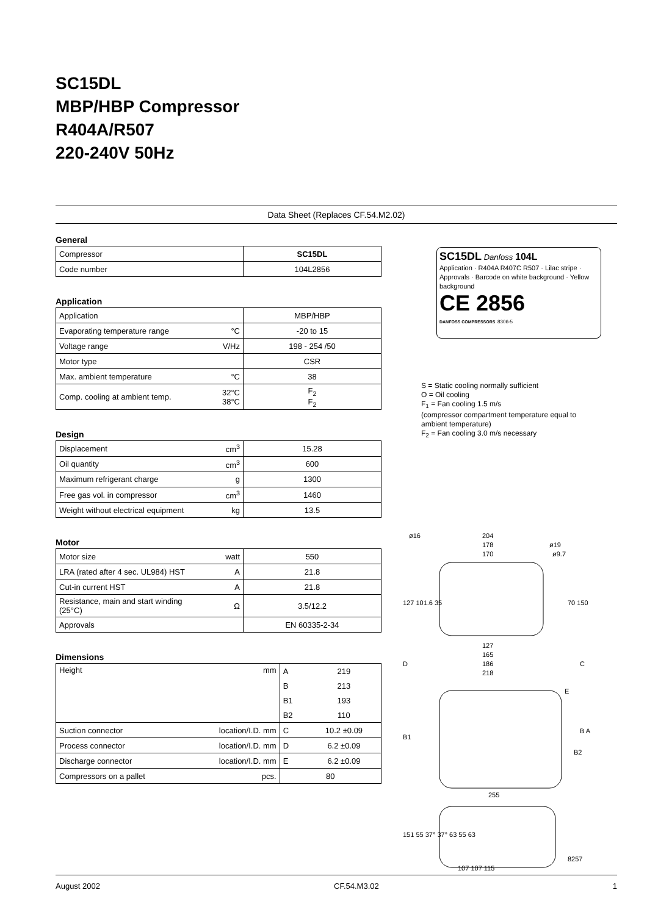SC15DL
MBP/HBP Compressor
R404A/R507
220-240V 50Hz
Data Sheet (Replaces CF.54.M2.02)
General
| Compressor | SC15DL |
| Code number | 104L2856 |
Application
| Application | | MBP/HBP |
| Evaporating temperature range | °C | -20 to 15 |
| Voltage range | V/Hz | 198 - 254 /50 |
| Motor type | | CSR |
| Max. ambient temperature | °C | 38 |
| Comp. cooling at ambient temp. | 32°C 38°C | F<sub>2</sub> F<sub>2</sub> |
Design
| Displacement | cm<sup>3</sup> | 15.28 |
| Oil quantity | cm<sup>3</sup> | 600 |
| Maximum refrigerant charge | g | 1300 |
| Free gas vol. in compressor | cm<sup>3</sup> | 1460 |
| Weight without electrical equipment | kg | 13.5 |
Motor
| Motor size | watt | 550 |
| LRA (rated after 4 sec. UL984) HST | A | 21.8 |
| Cut-in current HST | A | 21.8 |
| Resistance, main and start winding (25°C) | Ω | 3.5/12.2 |
| Approvals | | EN 60335-2-34 |
Dimensions
| Height | mm | A | 219 |
| | | B | 213 |
| | | B1 | 193 |
| | | B2 | 110 |
| Suction connector | location/I.D. mm | C | 10.2 ±0.09 |
| Process connector | location/I.D. mm | D | 6.2 ±0.09 |
| Discharge connector | location/I.D. mm | E | 6.2 ±0.09 |
| Compressors on a pallet | pcs. | 80 | |
SC15DL Danfoss 104L
Application · R404A R407C R507 · Lilac stripe · Approvals · Barcode on white background · Yellow background
CE 2856
DANFOSS COMPRESSORS 8306-5
S = Static cooling normally sufficient
O = Oil cooling
F<sub>1</sub> = Fan cooling 1.5 m/s
(compressor compartment temperature equal to ambient temperature)
F<sub>2</sub> = Fan cooling 3.0 m/s necessary
204
178
170
ø16
ø19
ø9.7
127
165
186
218
D
C
E
B1
B A
B2
255
107 107 115
8257
127 101.6 35
70 150
151 55 37° 37° 63 55 63
August 2002 CF.54.M3.02 1